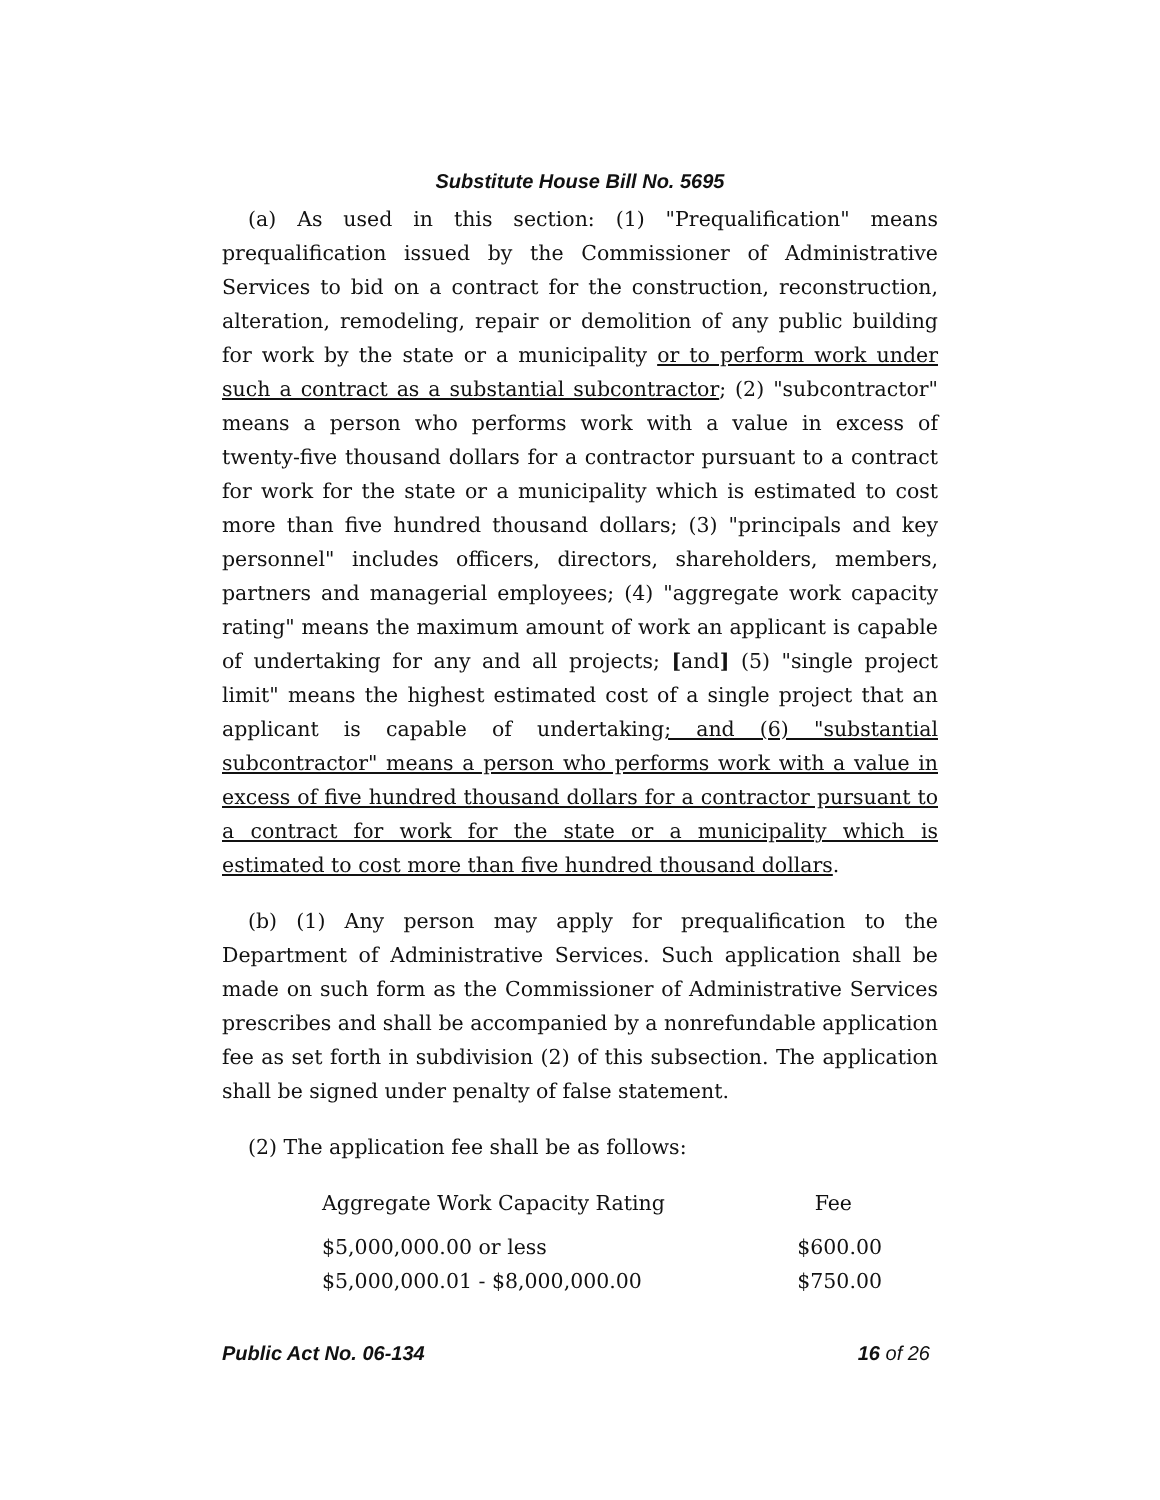Substitute House Bill No. 5695
(a) As used in this section: (1) "Prequalification" means prequalification issued by the Commissioner of Administrative Services to bid on a contract for the construction, reconstruction, alteration, remodeling, repair or demolition of any public building for work by the state or a municipality or to perform work under such a contract as a substantial subcontractor; (2) "subcontractor" means a person who performs work with a value in excess of twenty-five thousand dollars for a contractor pursuant to a contract for work for the state or a municipality which is estimated to cost more than five hundred thousand dollars; (3) "principals and key personnel" includes officers, directors, shareholders, members, partners and managerial employees; (4) "aggregate work capacity rating" means the maximum amount of work an applicant is capable of undertaking for any and all projects; [and] (5) "single project limit" means the highest estimated cost of a single project that an applicant is capable of undertaking; and (6) "substantial subcontractor" means a person who performs work with a value in excess of five hundred thousand dollars for a contractor pursuant to a contract for work for the state or a municipality which is estimated to cost more than five hundred thousand dollars.
(b) (1) Any person may apply for prequalification to the Department of Administrative Services. Such application shall be made on such form as the Commissioner of Administrative Services prescribes and shall be accompanied by a nonrefundable application fee as set forth in subdivision (2) of this subsection. The application shall be signed under penalty of false statement.
(2) The application fee shall be as follows:
| Aggregate Work Capacity Rating | Fee |
| --- | --- |
| $5,000,000.00 or less | $600.00 |
| $5,000,000.01 - $8,000,000.00 | $750.00 |
Public Act No. 06-134 16 of 26